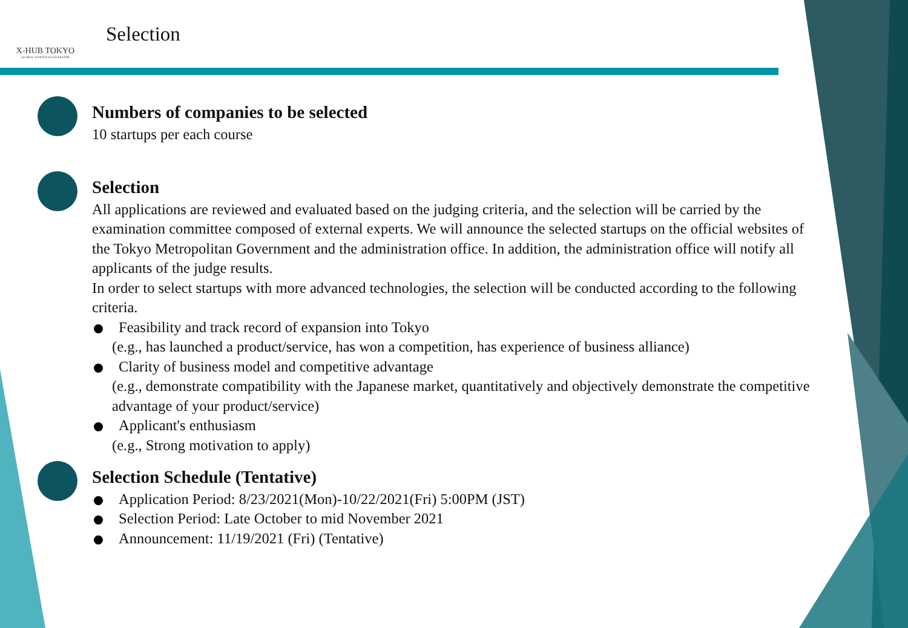X-HUB TOKYO
GLOBAL STARTUP ACCELERATOR
Selection
Numbers of companies to be selected
10 startups per each course
Selection
All applications are reviewed and evaluated based on the judging criteria, and the selection will be carried by the examination committee composed of external experts. We will announce the selected startups on the official websites of the Tokyo Metropolitan Government and the administration office. In addition, the administration office will notify all applicants of the judge results.
In order to select startups with more advanced technologies, the selection will be conducted according to the following criteria.
Feasibility and track record of expansion into Tokyo
(e.g., has launched a product/service, has won a competition, has experience of business alliance)
Clarity of business model and competitive advantage
(e.g., demonstrate compatibility with the Japanese market, quantitatively and objectively demonstrate the competitive advantage of your product/service)
Applicant's enthusiasm
(e.g., Strong motivation to apply)
Selection Schedule (Tentative)
Application Period: 8/23/2021(Mon)-10/22/2021(Fri) 5:00PM (JST)
Selection Period: Late October to mid November 2021
Announcement: 11/19/2021 (Fri) (Tentative)